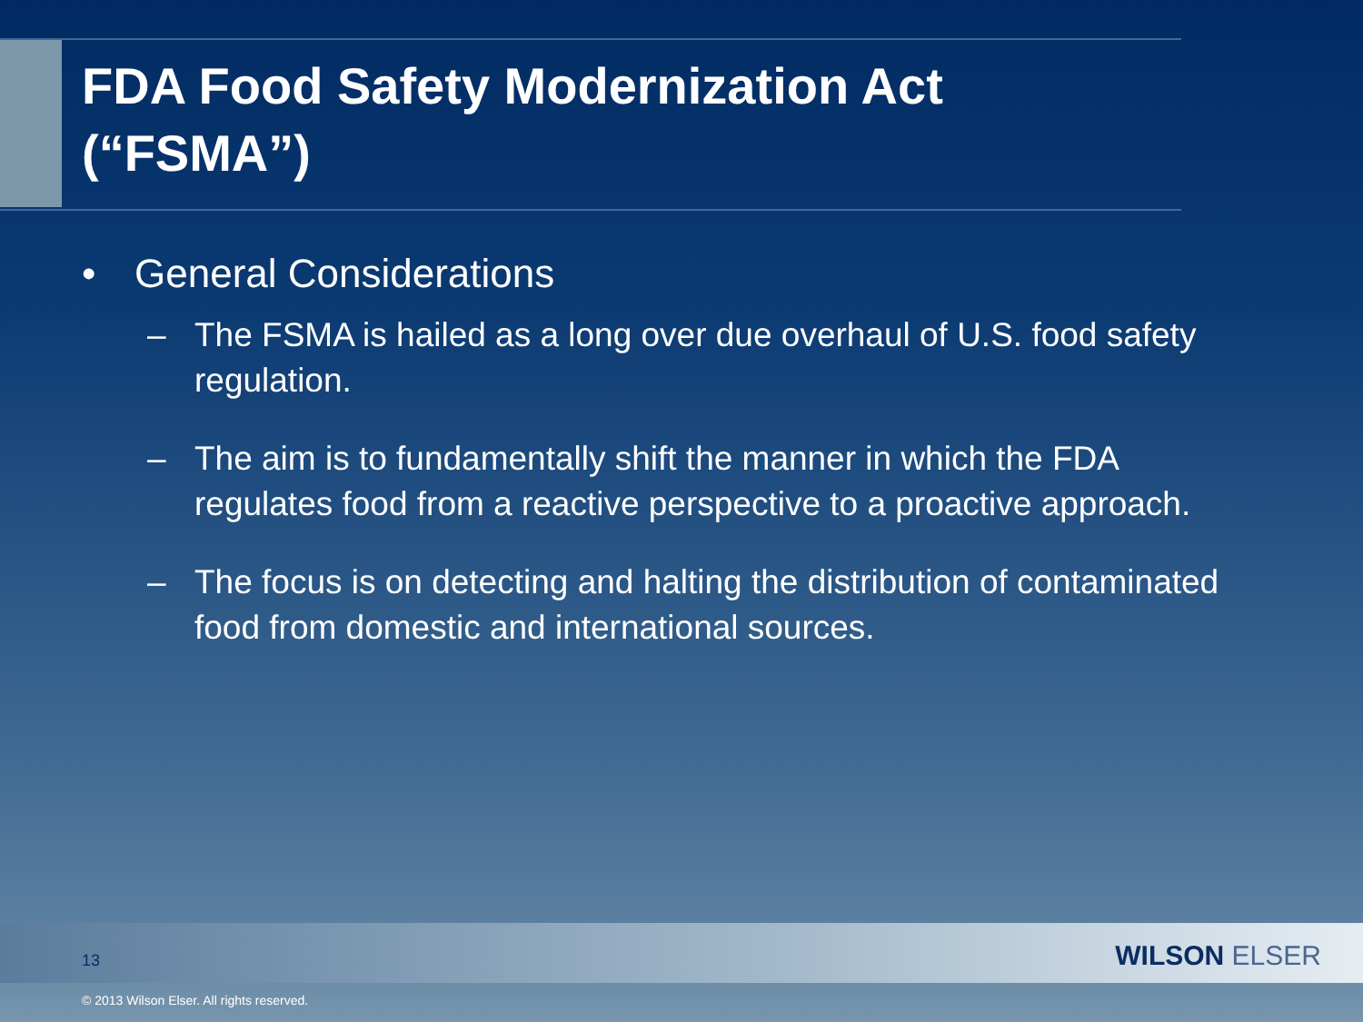FDA Food Safety Modernization Act
(“FSMA”)
• General Considerations
– The FSMA is hailed as a long over due overhaul of U.S. food safety regulation.
– The aim is to fundamentally shift the manner in which the FDA regulates food from a reactive perspective to a proactive approach.
– The focus is on detecting and halting the distribution of contaminated food from domestic and international sources.
13 WILSON ELSER
© 2013 Wilson Elser. All rights reserved.